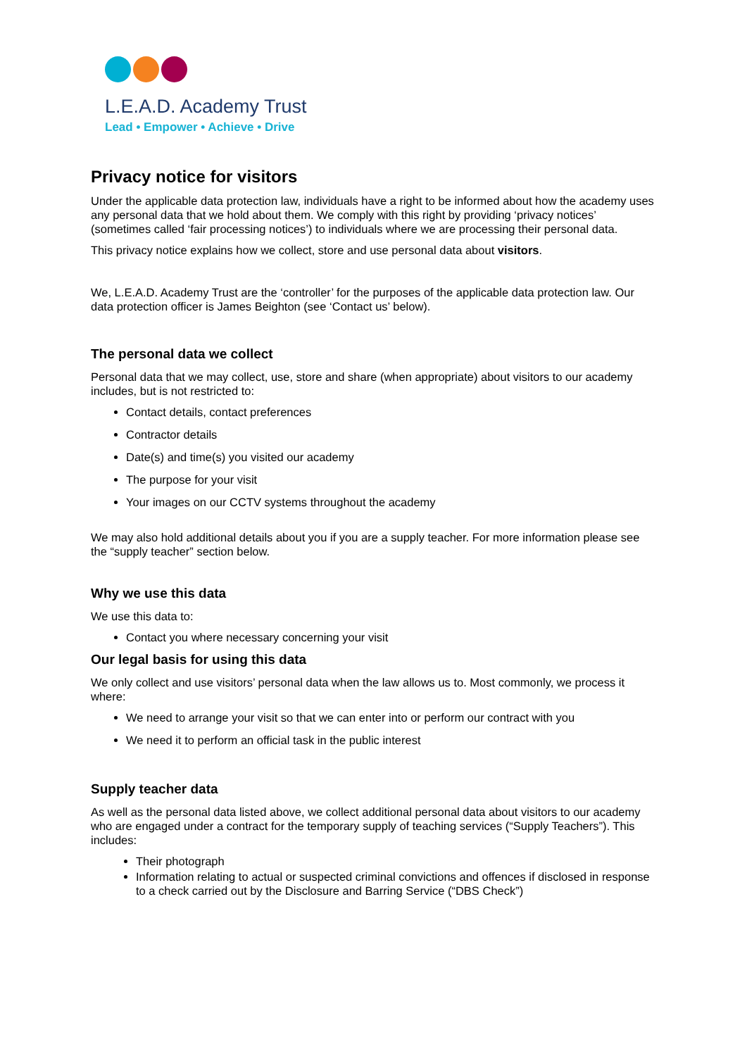L.E.A.D. Academy Trust
Lead • Empower • Achieve • Drive
Privacy notice for visitors
Under the applicable data protection law, individuals have a right to be informed about how the academy uses any personal data that we hold about them. We comply with this right by providing ‘privacy notices’ (sometimes called ‘fair processing notices’) to individuals where we are processing their personal data.
This privacy notice explains how we collect, store and use personal data about visitors.
We, L.E.A.D. Academy Trust are the ‘controller’ for the purposes of the applicable data protection law. Our data protection officer is James Beighton (see ‘Contact us’ below).
The personal data we collect
Personal data that we may collect, use, store and share (when appropriate) about visitors to our academy includes, but is not restricted to:
Contact details, contact preferences
Contractor details
Date(s) and time(s) you visited our academy
The purpose for your visit
Your images on our CCTV systems throughout the academy
We may also hold additional details about you if you are a supply teacher. For more information please see the “supply teacher” section below.
Why we use this data
We use this data to:
Contact you where necessary concerning your visit
Our legal basis for using this data
We only collect and use visitors’ personal data when the law allows us to. Most commonly, we process it where:
We need to arrange your visit so that we can enter into or perform our contract with you
We need it to perform an official task in the public interest
Supply teacher data
As well as the personal data listed above, we collect additional personal data about visitors to our academy who are engaged under a contract for the temporary supply of teaching services (“Supply Teachers”). This includes:
Their photograph
Information relating to actual or suspected criminal convictions and offences if disclosed in response to a check carried out by the Disclosure and Barring Service (“DBS Check”)